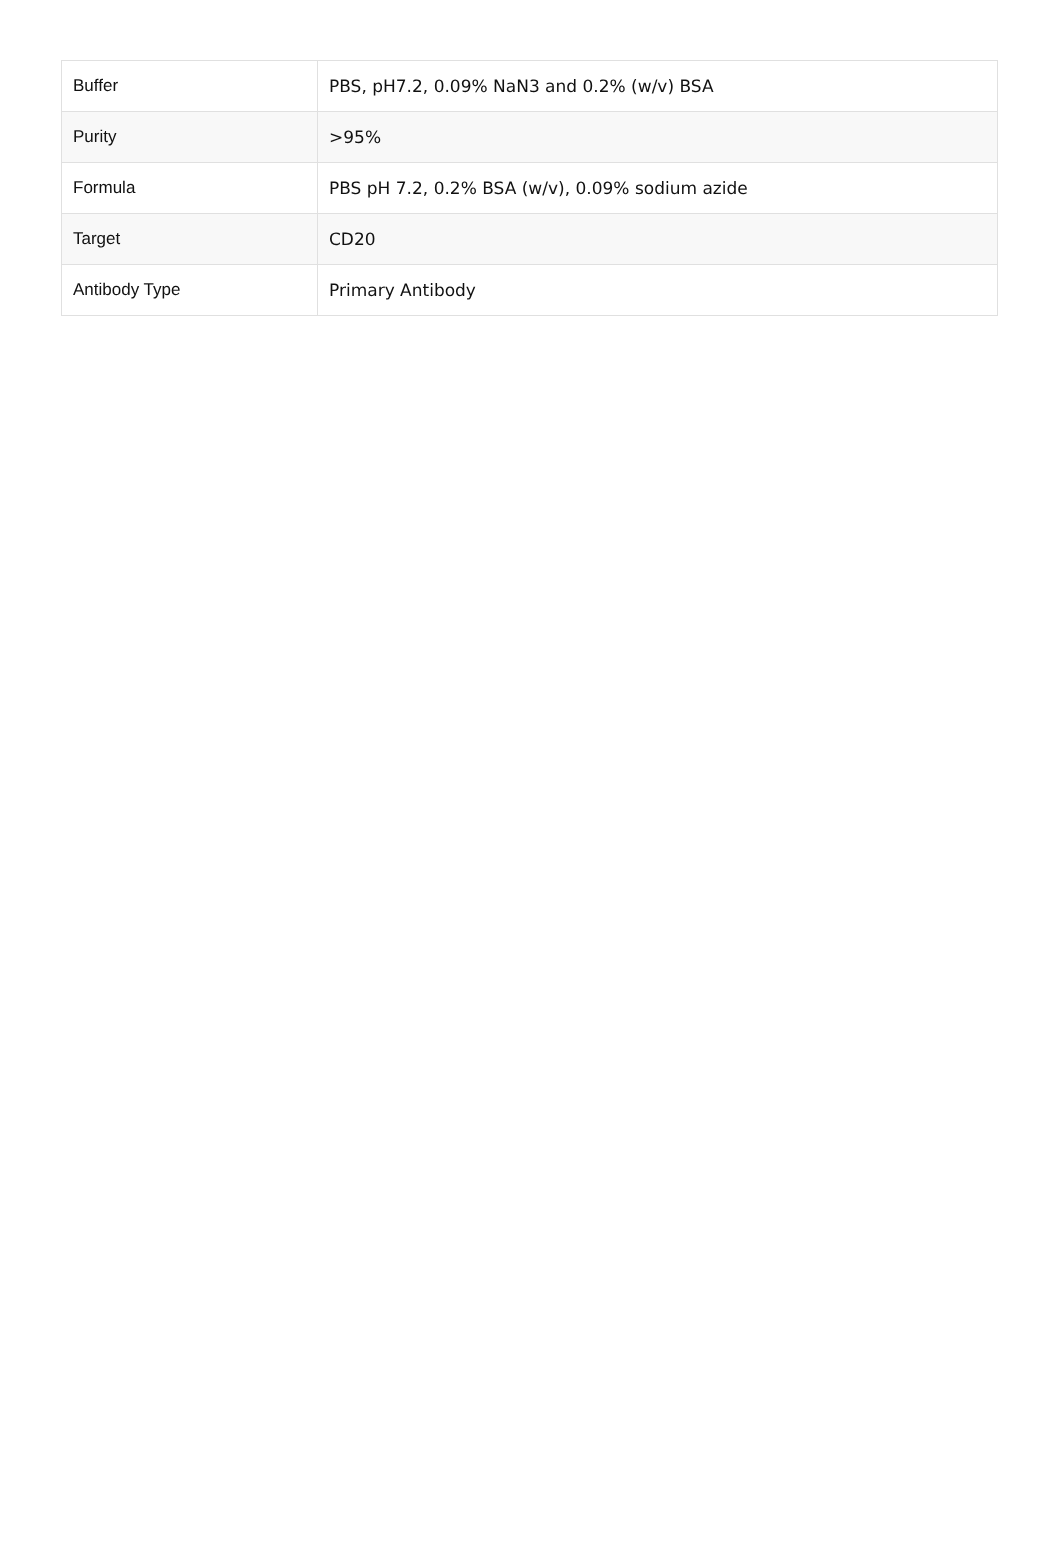| Buffer | PBS, pH7.2, 0.09% NaN3 and 0.2% (w/v) BSA |
| Purity | >95% |
| Formula | PBS pH 7.2, 0.2% BSA (w/v), 0.09% sodium azide |
| Target | CD20 |
| Antibody Type | Primary Antibody |